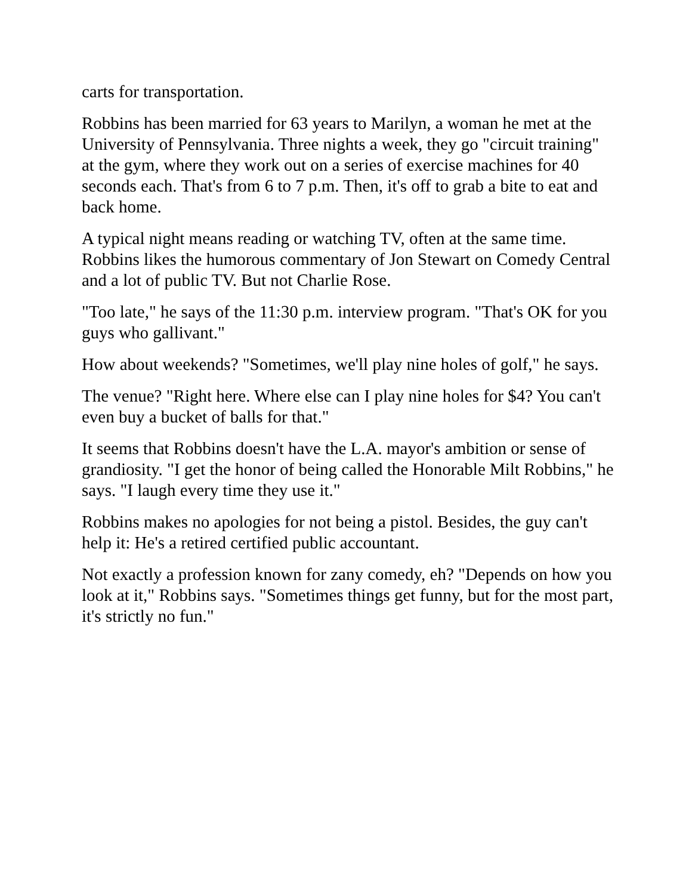carts for transportation.
Robbins has been married for 63 years to Marilyn, a woman he met at the University of Pennsylvania. Three nights a week, they go "circuit training" at the gym, where they work out on a series of exercise machines for 40 seconds each. That's from 6 to 7 p.m. Then, it's off to grab a bite to eat and back home.
A typical night means reading or watching TV, often at the same time. Robbins likes the humorous commentary of Jon Stewart on Comedy Central and a lot of public TV. But not Charlie Rose.
"Too late," he says of the 11:30 p.m. interview program. "That's OK for you guys who gallivant."
How about weekends? "Sometimes, we'll play nine holes of golf," he says.
The venue? "Right here. Where else can I play nine holes for $4? You can't even buy a bucket of balls for that."
It seems that Robbins doesn't have the L.A. mayor's ambition or sense of grandiosity. "I get the honor of being called the Honorable Milt Robbins," he says. "I laugh every time they use it."
Robbins makes no apologies for not being a pistol. Besides, the guy can't help it: He's a retired certified public accountant.
Not exactly a profession known for zany comedy, eh? "Depends on how you look at it," Robbins says. "Sometimes things get funny, but for the most part, it's strictly no fun."